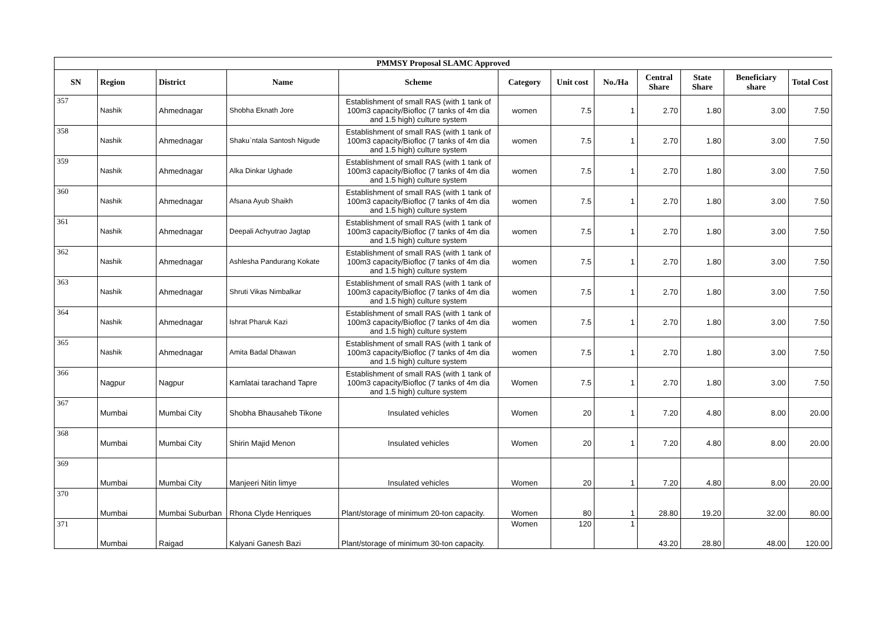| PMMSY Proposal SLAMC Approved | | | | | | | | | | | |
| SN | Region | District | Name | Scheme | Category | Unit cost | No./Ha | Central Share | State Share | Beneficiary share | Total Cost |
| 357 | Nashik | Ahmednagar | Shobha Eknath Jore | Establishment of small RAS (with 1 tank of 100m3 capacity/Biofloc (7 tanks of 4m dia and 1.5 high) culture system | women | 7.5 | 1 | 2.70 | 1.80 | 3.00 | 7.50 |
| 358 | Nashik | Ahmednagar | Shaku`ntala Santosh Nigude | Establishment of small RAS (with 1 tank of 100m3 capacity/Biofloc (7 tanks of 4m dia and 1.5 high) culture system | women | 7.5 | 1 | 2.70 | 1.80 | 3.00 | 7.50 |
| 359 | Nashik | Ahmednagar | Alka Dinkar Ughade | Establishment of small RAS (with 1 tank of 100m3 capacity/Biofloc (7 tanks of 4m dia and 1.5 high) culture system | women | 7.5 | 1 | 2.70 | 1.80 | 3.00 | 7.50 |
| 360 | Nashik | Ahmednagar | Afsana Ayub Shaikh | Establishment of small RAS (with 1 tank of 100m3 capacity/Biofloc (7 tanks of 4m dia and 1.5 high) culture system | women | 7.5 | 1 | 2.70 | 1.80 | 3.00 | 7.50 |
| 361 | Nashik | Ahmednagar | Deepali Achyutrao Jagtap | Establishment of small RAS (with 1 tank of 100m3 capacity/Biofloc (7 tanks of 4m dia and 1.5 high) culture system | women | 7.5 | 1 | 2.70 | 1.80 | 3.00 | 7.50 |
| 362 | Nashik | Ahmednagar | Ashlesha Pandurang Kokate | Establishment of small RAS (with 1 tank of 100m3 capacity/Biofloc (7 tanks of 4m dia and 1.5 high) culture system | women | 7.5 | 1 | 2.70 | 1.80 | 3.00 | 7.50 |
| 363 | Nashik | Ahmednagar | Shruti Vikas Nimbalkar | Establishment of small RAS (with 1 tank of 100m3 capacity/Biofloc (7 tanks of 4m dia and 1.5 high) culture system | women | 7.5 | 1 | 2.70 | 1.80 | 3.00 | 7.50 |
| 364 | Nashik | Ahmednagar | Ishrat Pharuk Kazi | Establishment of small RAS (with 1 tank of 100m3 capacity/Biofloc (7 tanks of 4m dia and 1.5 high) culture system | women | 7.5 | 1 | 2.70 | 1.80 | 3.00 | 7.50 |
| 365 | Nashik | Ahmednagar | Amita Badal Dhawan | Establishment of small RAS (with 1 tank of 100m3 capacity/Biofloc (7 tanks of 4m dia and 1.5 high) culture system | women | 7.5 | 1 | 2.70 | 1.80 | 3.00 | 7.50 |
| 366 | Nagpur | Nagpur | Kamlatai tarachand Tapre | Establishment of small RAS (with 1 tank of 100m3 capacity/Biofloc (7 tanks of 4m dia and 1.5 high) culture system | Women | 7.5 | 1 | 2.70 | 1.80 | 3.00 | 7.50 |
| 367 | Mumbai | Mumbai City | Shobha Bhausaheb Tikone | Insulated vehicles | Women | 20 | 1 | 7.20 | 4.80 | 8.00 | 20.00 |
| 368 | Mumbai | Mumbai City | Shirin Majid Menon | Insulated vehicles | Women | 20 | 1 | 7.20 | 4.80 | 8.00 | 20.00 |
| 369 | Mumbai | Mumbai City | Manjeeri Nitin limye | Insulated vehicles | Women | 20 | 1 | 7.20 | 4.80 | 8.00 | 20.00 |
| 370 | Mumbai | Mumbai Suburban | Rhona Clyde Henriques | Plant/storage of minimum 20-ton capacity. | Women | 80 | 1 | 28.80 | 19.20 | 32.00 | 80.00 |
| 371 | Mumbai | Raigad | Kalyani Ganesh Bazi | Plant/storage of minimum 30-ton capacity. | Women | 120 | 1 | 43.20 | 28.80 | 48.00 | 120.00 |